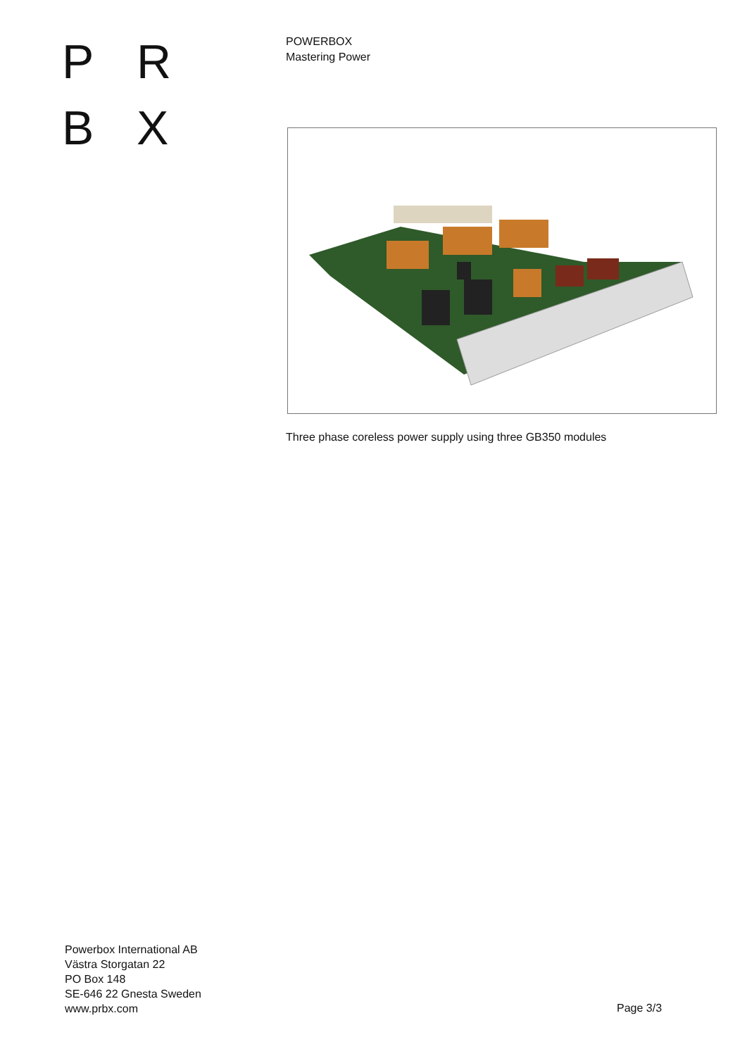P R
B X
POWERBOX
Mastering Power
Three phase coreless power supply using three GB350 modules
Powerbox International AB
Västra Storgatan 22
PO Box 148
SE-646 22 Gnesta Sweden
www.prbx.com
Page 3/3